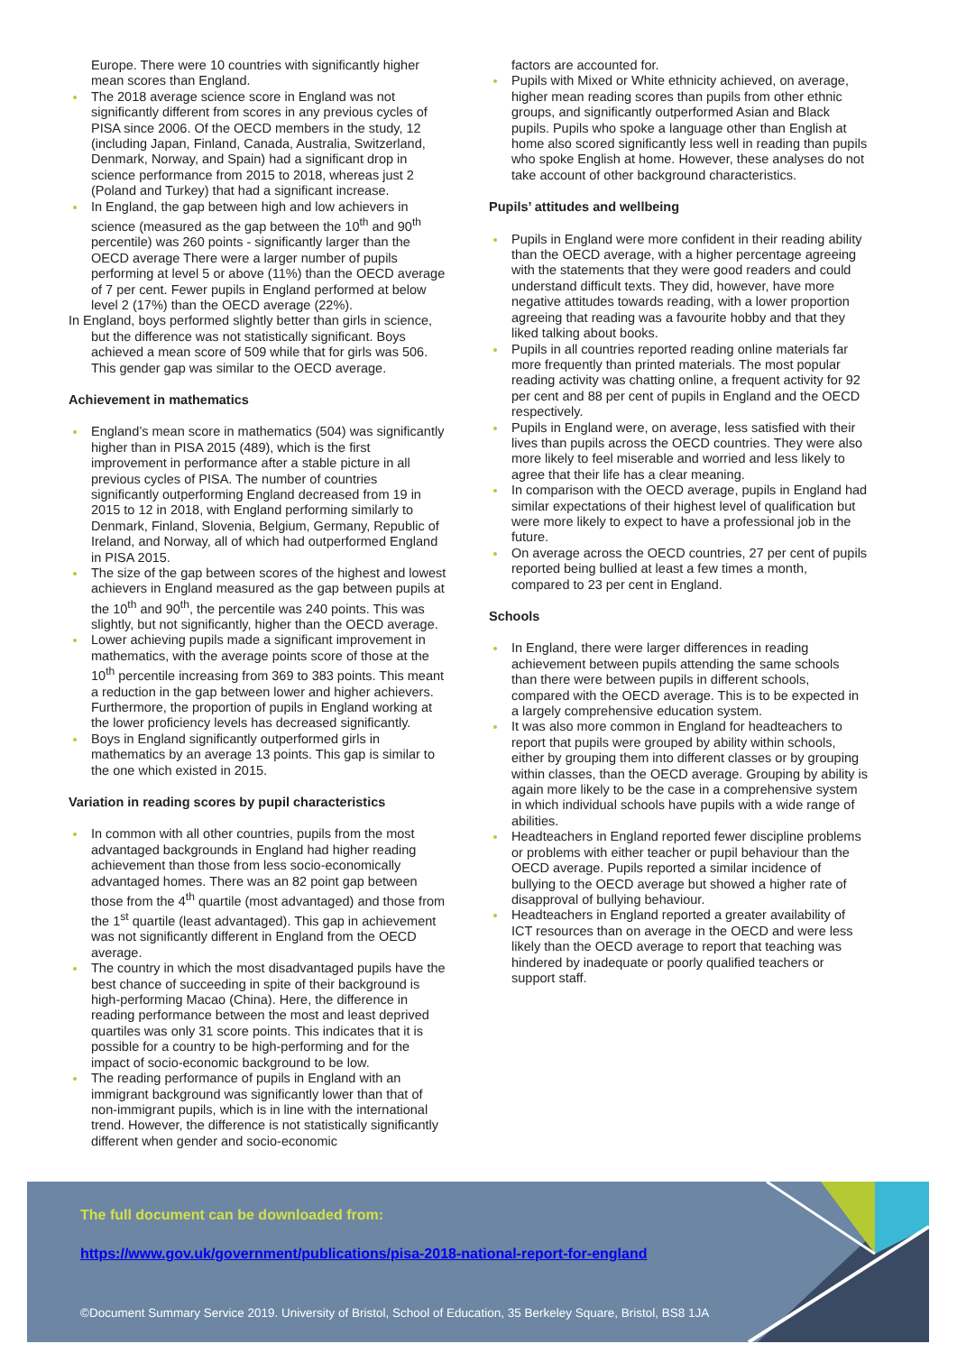Europe. There were 10 countries with significantly higher mean scores than England.
The 2018 average science score in England was not significantly different from scores in any previous cycles of PISA since 2006. Of the OECD members in the study, 12 (including Japan, Finland, Canada, Australia, Switzerland, Denmark, Norway, and Spain) had a significant drop in science performance from 2015 to 2018, whereas just 2 (Poland and Turkey) that had a significant increase.
In England, the gap between high and low achievers in science (measured as the gap between the 10<sup>th</sup> and 90<sup>th</sup> percentile) was 260 points - significantly larger than the OECD average There were a larger number of pupils performing at level 5 or above (11%) than the OECD average of 7 per cent. Fewer pupils in England performed at below level 2 (17%) than the OECD average (22%).
In England, boys performed slightly better than girls in science,
but the difference was not statistically significant. Boys achieved a mean score of 509 while that for girls was 506. This gender gap was similar to the OECD average.
Achievement in mathematics
England’s mean score in mathematics (504) was significantly higher than in PISA 2015 (489), which is the first improvement in performance after a stable picture in all previous cycles of PISA. The number of countries significantly outperforming England decreased from 19 in 2015 to 12 in 2018, with England performing similarly to Denmark, Finland, Slovenia, Belgium, Germany, Republic of Ireland, and Norway, all of which had outperformed England in PISA 2015.
The size of the gap between scores of the highest and lowest achievers in England measured as the gap between pupils at the 10<sup>th</sup> and 90<sup>th</sup>, the percentile was 240 points. This was slightly, but not significantly, higher than the OECD average.
Lower achieving pupils made a significant improvement in mathematics, with the average points score of those at the 10<sup>th</sup> percentile increasing from 369 to 383 points. This meant a reduction in the gap between lower and higher achievers. Furthermore, the proportion of pupils in England working at the lower proficiency levels has decreased significantly.
Boys in England significantly outperformed girls in mathematics by an average 13 points. This gap is similar to the one which existed in 2015.
Variation in reading scores by pupil characteristics
In common with all other countries, pupils from the most advantaged backgrounds in England had higher reading achievement than those from less socio-economically advantaged homes. There was an 82 point gap between those from the 4<sup>th</sup> quartile (most advantaged) and those from the 1<sup>st</sup> quartile (least advantaged). This gap in achievement was not significantly different in England from the OECD average.
The country in which the most disadvantaged pupils have the best chance of succeeding in spite of their background is high-performing Macao (China). Here, the difference in reading performance between the most and least deprived quartiles was only 31 score points. This indicates that it is possible for a country to be high-performing and for the impact of socio-economic background to be low.
The reading performance of pupils in England with an immigrant background was significantly lower than that of non-immigrant pupils, which is in line with the international trend. However, the difference is not statistically significantly different when gender and socio-economic
factors are accounted for.
Pupils with Mixed or White ethnicity achieved, on average, higher mean reading scores than pupils from other ethnic groups, and significantly outperformed Asian and Black pupils. Pupils who spoke a language other than English at home also scored significantly less well in reading than pupils who spoke English at home. However, these analyses do not take account of other background characteristics.
Pupils’ attitudes and wellbeing
Pupils in England were more confident in their reading ability than the OECD average, with a higher percentage agreeing with the statements that they were good readers and could understand difficult texts. They did, however, have more negative attitudes towards reading, with a lower proportion agreeing that reading was a favourite hobby and that they liked talking about books.
Pupils in all countries reported reading online materials far more frequently than printed materials. The most popular reading activity was chatting online, a frequent activity for 92 per cent and 88 per cent of pupils in England and the OECD respectively.
Pupils in England were, on average, less satisfied with their lives than pupils across the OECD countries. They were also more likely to feel miserable and worried and less likely to agree that their life has a clear meaning.
In comparison with the OECD average, pupils in England had similar expectations of their highest level of qualification but were more likely to expect to have a professional job in the future.
On average across the OECD countries, 27 per cent of pupils reported being bullied at least a few times a month, compared to 23 per cent in England.
Schools
In England, there were larger differences in reading achievement between pupils attending the same schools than there were between pupils in different schools, compared with the OECD average. This is to be expected in a largely comprehensive education system.
It was also more common in England for headteachers to report that pupils were grouped by ability within schools, either by grouping them into different classes or by grouping within classes, than the OECD average. Grouping by ability is again more likely to be the case in a comprehensive system in which individual schools have pupils with a wide range of abilities.
Headteachers in England reported fewer discipline problems or problems with either teacher or pupil behaviour than the OECD average. Pupils reported a similar incidence of bullying to the OECD average but showed a higher rate of disapproval of bullying behaviour.
Headteachers in England reported a greater availability of ICT resources than on average in the OECD and were less likely than the OECD average to report that teaching was hindered by inadequate or poorly qualified teachers or support staff.
The full document can be downloaded from:
https://www.gov.uk/government/publications/pisa-2018-national-report-for-england
©Document Summary Service 2019. University of Bristol, School of Education, 35 Berkeley Square, Bristol, BS8 1JA